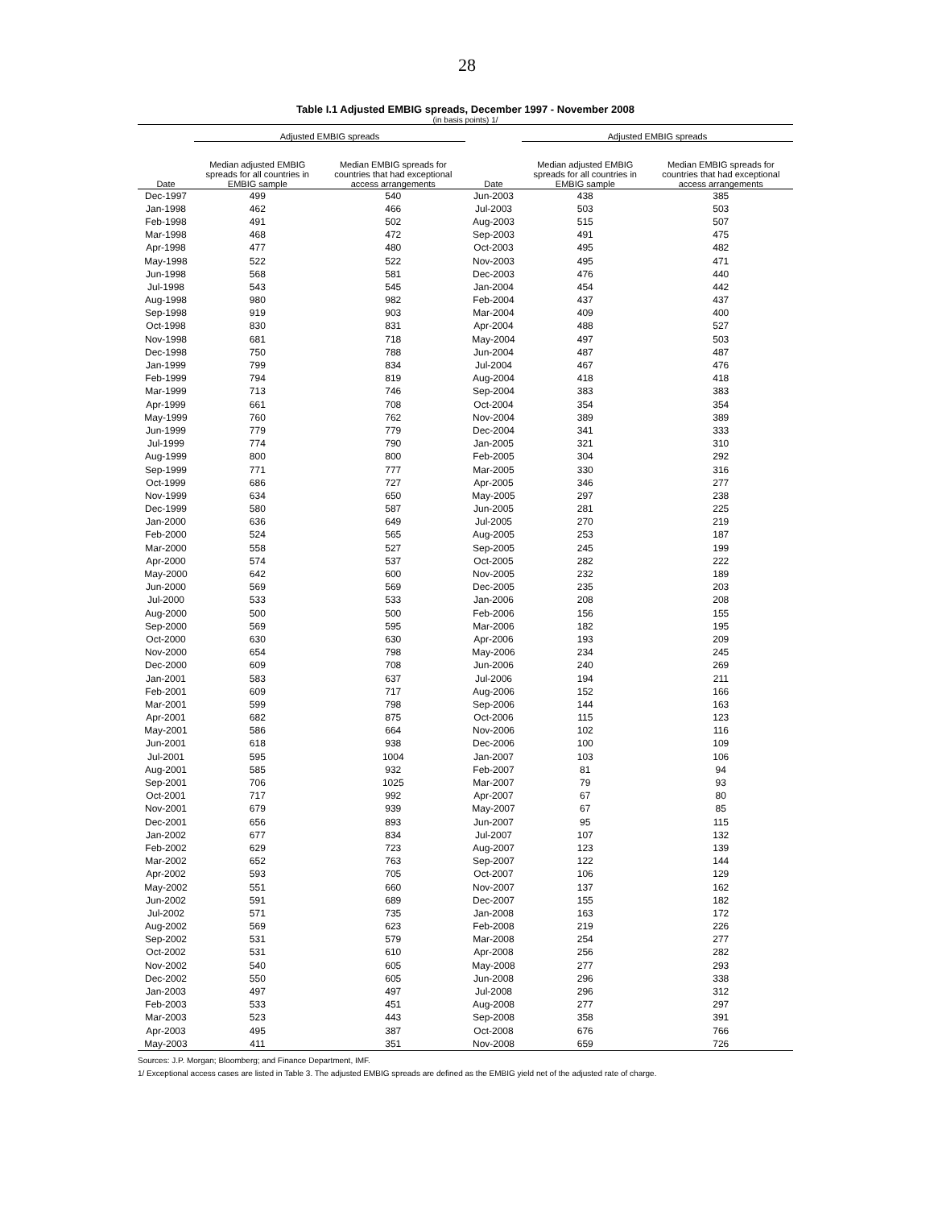28
Table I.1 Adjusted EMBIG spreads, December 1997 - November 2008
(in basis points) 1/
| | Adjusted EMBIG spreads | | | Adjusted EMBIG spreads | |
| --- | --- | --- | --- | --- | --- |
| Date | Median adjusted EMBIG spreads for all countries in EMBIG sample | Median EMBIG spreads for countries that had exceptional access arrangements | Date | Median adjusted EMBIG spreads for all countries in EMBIG sample | Median EMBIG spreads for countries that had exceptional access arrangements |
| Dec-1997 | 499 | 540 | Jun-2003 | 438 | 385 |
| Jan-1998 | 462 | 466 | Jul-2003 | 503 | 503 |
| Feb-1998 | 491 | 502 | Aug-2003 | 515 | 507 |
| Mar-1998 | 468 | 472 | Sep-2003 | 491 | 475 |
| Apr-1998 | 477 | 480 | Oct-2003 | 495 | 482 |
| May-1998 | 522 | 522 | Nov-2003 | 495 | 471 |
| Jun-1998 | 568 | 581 | Dec-2003 | 476 | 440 |
| Jul-1998 | 543 | 545 | Jan-2004 | 454 | 442 |
| Aug-1998 | 980 | 982 | Feb-2004 | 437 | 437 |
| Sep-1998 | 919 | 903 | Mar-2004 | 409 | 400 |
| Oct-1998 | 830 | 831 | Apr-2004 | 488 | 527 |
| Nov-1998 | 681 | 718 | May-2004 | 497 | 503 |
| Dec-1998 | 750 | 788 | Jun-2004 | 487 | 487 |
| Jan-1999 | 799 | 834 | Jul-2004 | 467 | 476 |
| Feb-1999 | 794 | 819 | Aug-2004 | 418 | 418 |
| Mar-1999 | 713 | 746 | Sep-2004 | 383 | 383 |
| Apr-1999 | 661 | 708 | Oct-2004 | 354 | 354 |
| May-1999 | 760 | 762 | Nov-2004 | 389 | 389 |
| Jun-1999 | 779 | 779 | Dec-2004 | 341 | 333 |
| Jul-1999 | 774 | 790 | Jan-2005 | 321 | 310 |
| Aug-1999 | 800 | 800 | Feb-2005 | 304 | 292 |
| Sep-1999 | 771 | 777 | Mar-2005 | 330 | 316 |
| Oct-1999 | 686 | 727 | Apr-2005 | 346 | 277 |
| Nov-1999 | 634 | 650 | May-2005 | 297 | 238 |
| Dec-1999 | 580 | 587 | Jun-2005 | 281 | 225 |
| Jan-2000 | 636 | 649 | Jul-2005 | 270 | 219 |
| Feb-2000 | 524 | 565 | Aug-2005 | 253 | 187 |
| Mar-2000 | 558 | 527 | Sep-2005 | 245 | 199 |
| Apr-2000 | 574 | 537 | Oct-2005 | 282 | 222 |
| May-2000 | 642 | 600 | Nov-2005 | 232 | 189 |
| Jun-2000 | 569 | 569 | Dec-2005 | 235 | 203 |
| Jul-2000 | 533 | 533 | Jan-2006 | 208 | 208 |
| Aug-2000 | 500 | 500 | Feb-2006 | 156 | 155 |
| Sep-2000 | 569 | 595 | Mar-2006 | 182 | 195 |
| Oct-2000 | 630 | 630 | Apr-2006 | 193 | 209 |
| Nov-2000 | 654 | 798 | May-2006 | 234 | 245 |
| Dec-2000 | 609 | 708 | Jun-2006 | 240 | 269 |
| Jan-2001 | 583 | 637 | Jul-2006 | 194 | 211 |
| Feb-2001 | 609 | 717 | Aug-2006 | 152 | 166 |
| Mar-2001 | 599 | 798 | Sep-2006 | 144 | 163 |
| Apr-2001 | 682 | 875 | Oct-2006 | 115 | 123 |
| May-2001 | 586 | 664 | Nov-2006 | 102 | 116 |
| Jun-2001 | 618 | 938 | Dec-2006 | 100 | 109 |
| Jul-2001 | 595 | 1004 | Jan-2007 | 103 | 106 |
| Aug-2001 | 585 | 932 | Feb-2007 | 81 | 94 |
| Sep-2001 | 706 | 1025 | Mar-2007 | 79 | 93 |
| Oct-2001 | 717 | 992 | Apr-2007 | 67 | 80 |
| Nov-2001 | 679 | 939 | May-2007 | 67 | 85 |
| Dec-2001 | 656 | 893 | Jun-2007 | 95 | 115 |
| Jan-2002 | 677 | 834 | Jul-2007 | 107 | 132 |
| Feb-2002 | 629 | 723 | Aug-2007 | 123 | 139 |
| Mar-2002 | 652 | 763 | Sep-2007 | 122 | 144 |
| Apr-2002 | 593 | 705 | Oct-2007 | 106 | 129 |
| May-2002 | 551 | 660 | Nov-2007 | 137 | 162 |
| Jun-2002 | 591 | 689 | Dec-2007 | 155 | 182 |
| Jul-2002 | 571 | 735 | Jan-2008 | 163 | 172 |
| Aug-2002 | 569 | 623 | Feb-2008 | 219 | 226 |
| Sep-2002 | 531 | 579 | Mar-2008 | 254 | 277 |
| Oct-2002 | 531 | 610 | Apr-2008 | 256 | 282 |
| Nov-2002 | 540 | 605 | May-2008 | 277 | 293 |
| Dec-2002 | 550 | 605 | Jun-2008 | 296 | 338 |
| Jan-2003 | 497 | 497 | Jul-2008 | 296 | 312 |
| Feb-2003 | 533 | 451 | Aug-2008 | 277 | 297 |
| Mar-2003 | 523 | 443 | Sep-2008 | 358 | 391 |
| Apr-2003 | 495 | 387 | Oct-2008 | 676 | 766 |
| May-2003 | 411 | 351 | Nov-2008 | 659 | 726 |
Sources: J.P. Morgan; Bloomberg; and Finance Department, IMF.
1/ Exceptional access cases are listed in Table 3. The adjusted EMBIG spreads are defined as the EMBIG yield net of the adjusted rate of charge.